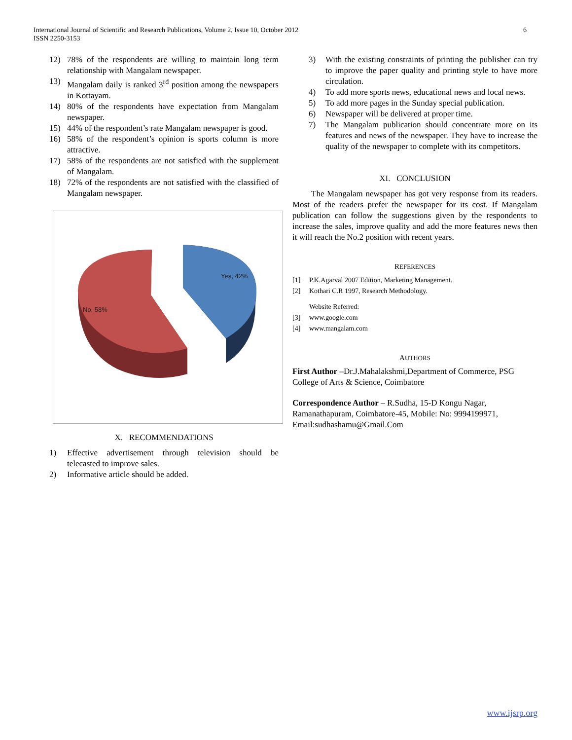International Journal of Scientific and Research Publications, Volume 2, Issue 10, October 2012
ISSN 2250-3153
6
12) 78% of the respondents are willing to maintain long term relationship with Mangalam newspaper.
13) Mangalam daily is ranked 3<sup>rd</sup> position among the newspapers in Kottayam.
14) 80% of the respondents have expectation from Mangalam newspaper.
15) 44% of the respondent’s rate Mangalam newspaper is good.
16) 58% of the respondent’s opinion is sports column is more attractive.
17) 58% of the respondents are not satisfied with the supplement of Mangalam.
18) 72% of the respondents are not satisfied with the classified of Mangalam newspaper.
Yes, 42%
No, 58%
X. RECOMMENDATIONS
1) Effective advertisement through television should be telecasted to improve sales.
2) Informative article should be added.
3) With the existing constraints of printing the publisher can try to improve the paper quality and printing style to have more circulation.
4) To add more sports news, educational news and local news.
5) To add more pages in the Sunday special publication.
6) Newspaper will be delivered at proper time.
7) The Mangalam publication should concentrate more on its features and news of the newspaper. They have to increase the quality of the newspaper to complete with its competitors.
XI. CONCLUSION
The Mangalam newspaper has got very response from its readers. Most of the readers prefer the newspaper for its cost. If Mangalam publication can follow the suggestions given by the respondents to increase the sales, improve quality and add the more features news then it will reach the No.2 position with recent years.
REFERENCES
[1] P.K.Agarval 2007 Edition, Marketing Management.
[2] Kothari C.R 1997, Research Methodology.
Website Referred:
[3] www.google.com
[4] www.mangalam.com
AUTHORS
First Author –Dr.J.Mahalakshmi,Department of Commerce, PSG College of Arts & Science, Coimbatore
Correspondence Author – R.Sudha, 15-D Kongu Nagar, Ramanathapuram, Coimbatore-45, Mobile: No: 9994199971, Email:sudhashamu@Gmail.Com
www.ijsrp.org